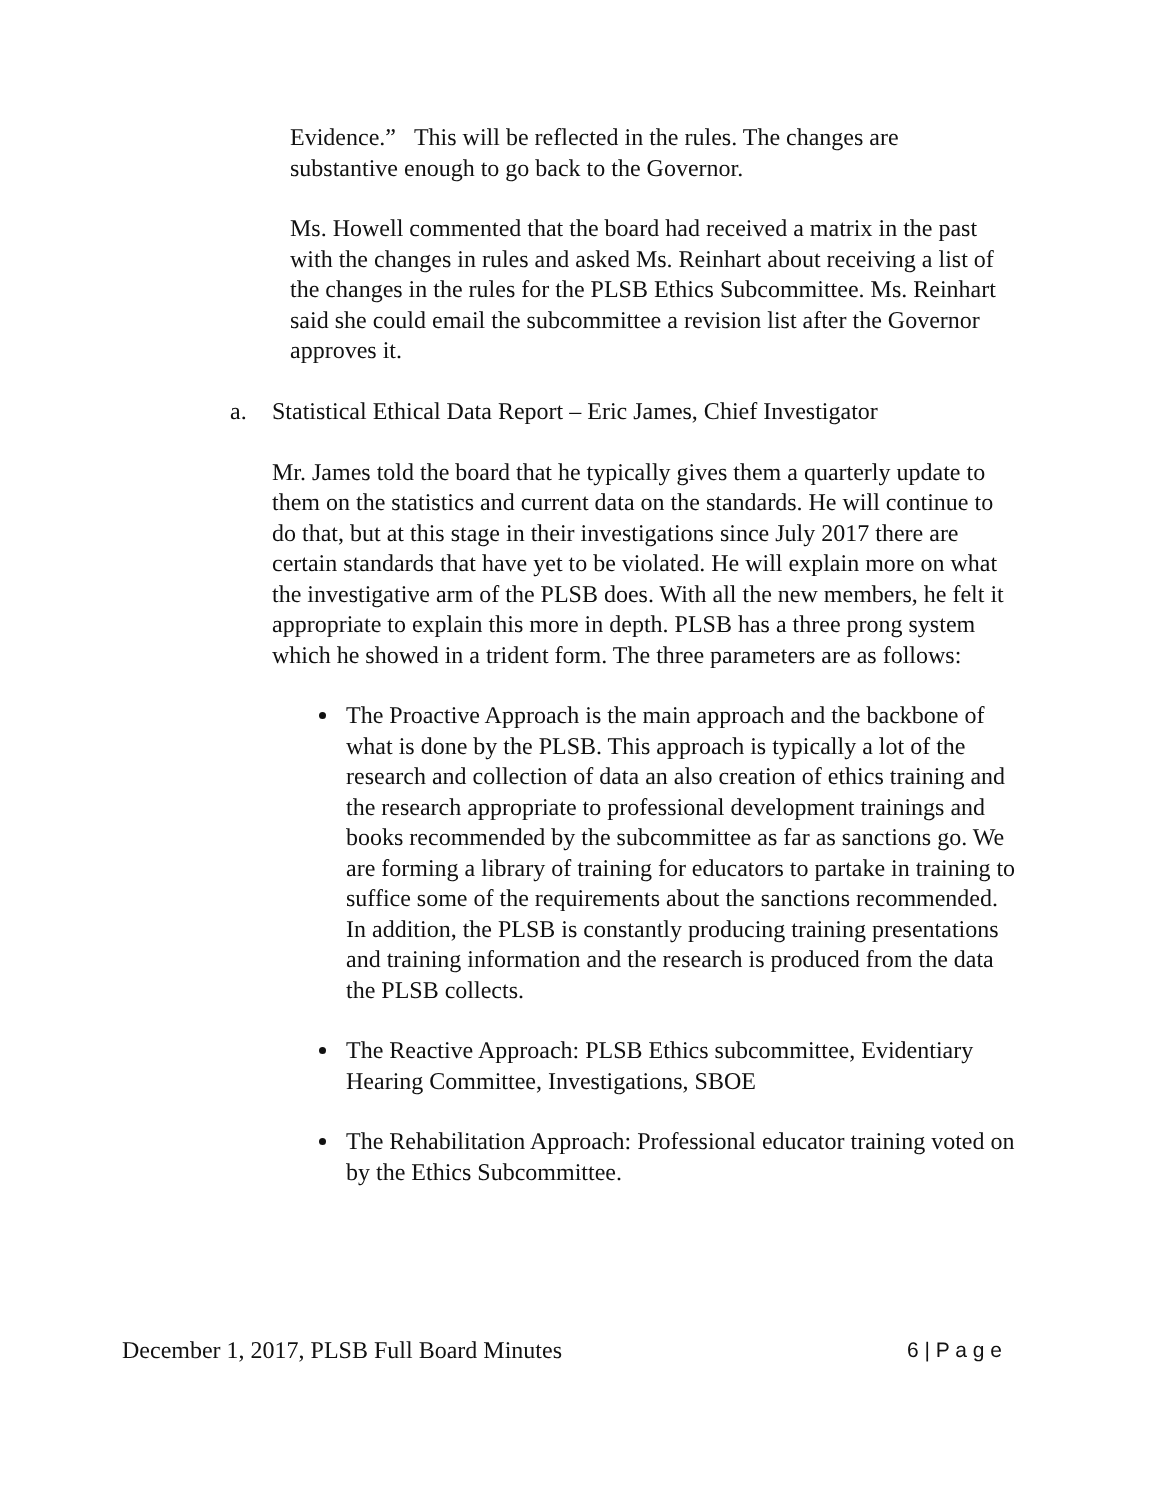Evidence.” This will be reflected in the rules. The changes are substantive enough to go back to the Governor.
Ms. Howell commented that the board had received a matrix in the past with the changes in rules and asked Ms. Reinhart about receiving a list of the changes in the rules for the PLSB Ethics Subcommittee. Ms. Reinhart said she could email the subcommittee a revision list after the Governor approves it.
a. Statistical Ethical Data Report – Eric James, Chief Investigator
Mr. James told the board that he typically gives them a quarterly update to them on the statistics and current data on the standards. He will continue to do that, but at this stage in their investigations since July 2017 there are certain standards that have yet to be violated. He will explain more on what the investigative arm of the PLSB does. With all the new members, he felt it appropriate to explain this more in depth. PLSB has a three prong system which he showed in a trident form. The three parameters are as follows:
The Proactive Approach is the main approach and the backbone of what is done by the PLSB. This approach is typically a lot of the research and collection of data an also creation of ethics training and the research appropriate to professional development trainings and books recommended by the subcommittee as far as sanctions go. We are forming a library of training for educators to partake in training to suffice some of the requirements about the sanctions recommended. In addition, the PLSB is constantly producing training presentations and training information and the research is produced from the data the PLSB collects.
The Reactive Approach: PLSB Ethics subcommittee, Evidentiary Hearing Committee, Investigations, SBOE
The Rehabilitation Approach: Professional educator training voted on by the Ethics Subcommittee.
December 1, 2017, PLSB Full Board Minutes 6 | P a g e